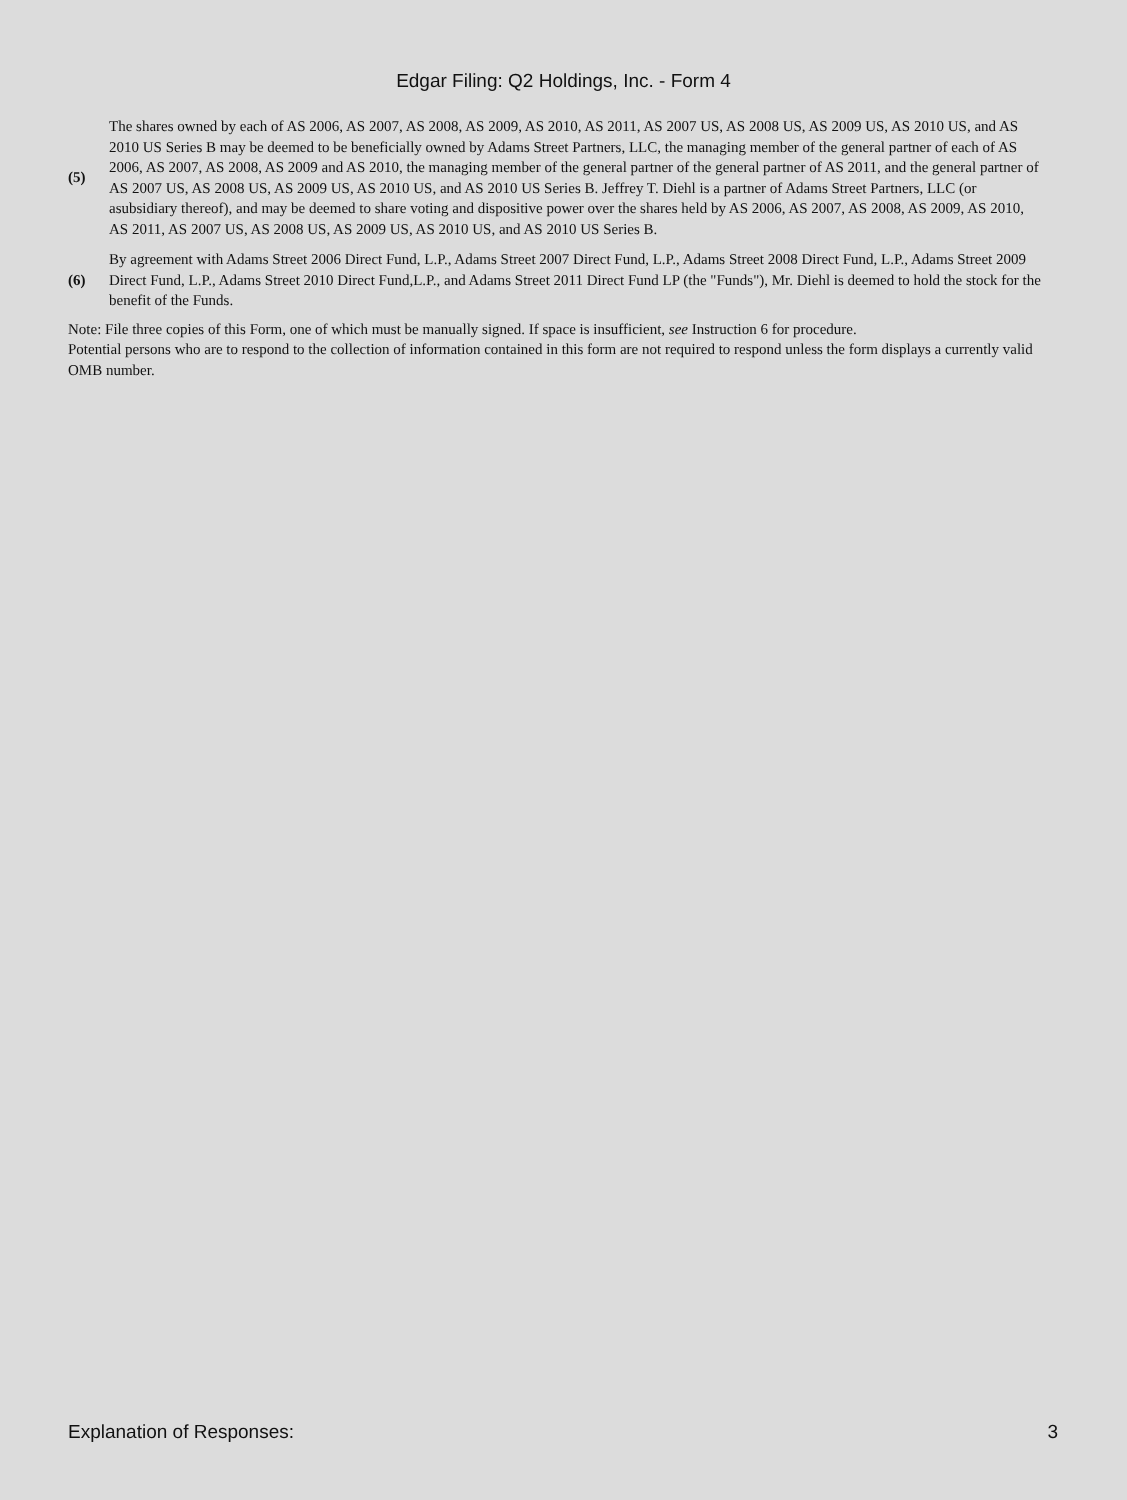Edgar Filing: Q2 Holdings, Inc. - Form 4
(5)
The shares owned by each of AS 2006, AS 2007, AS 2008, AS 2009, AS 2010, AS 2011, AS 2007 US, AS 2008 US, AS 2009 US, AS 2010 US, and AS 2010 US Series B may be deemed to be beneficially owned by Adams Street Partners, LLC, the managing member of the general partner of each of AS 2006, AS 2007, AS 2008, AS 2009 and AS 2010, the managing member of the general partner of the general partner of AS 2011, and the general partner of AS 2007 US, AS 2008 US, AS 2009 US, AS 2010 US, and AS 2010 US Series B. Jeffrey T. Diehl is a partner of Adams Street Partners, LLC (or asubsidiary thereof), and may be deemed to share voting and dispositive power over the shares held by AS 2006, AS 2007, AS 2008, AS 2009, AS 2010, AS 2011, AS 2007 US, AS 2008 US, AS 2009 US, AS 2010 US, and AS 2010 US Series B.
(6)
By agreement with Adams Street 2006 Direct Fund, L.P., Adams Street 2007 Direct Fund, L.P., Adams Street 2008 Direct Fund, L.P., Adams Street 2009 Direct Fund, L.P., Adams Street 2010 Direct Fund,L.P., and Adams Street 2011 Direct Fund LP (the "Funds"), Mr. Diehl is deemed to hold the stock for the benefit of the Funds.
Note: File three copies of this Form, one of which must be manually signed. If space is insufficient, see Instruction 6 for procedure.
Potential persons who are to respond to the collection of information contained in this form are not required to respond unless the form displays a currently valid OMB number.
Explanation of Responses: 3